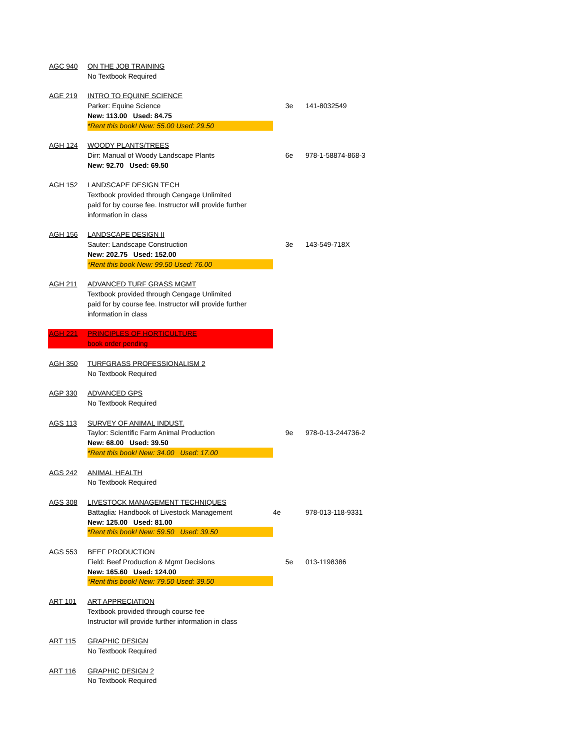| AGC 940 | ON THE JOB TRAINING | | |
| | No Textbook Required | | |
| AGE 219 | INTRO TO EQUINE SCIENCE | | |
| | Parker: Equine Science | 3e | 141-8032549 |
| | New: 113.00 Used: 84.75 | | |
| | *Rent this book! New: 55.00 Used: 29.50 | | |
| AGH 124 | WOODY PLANTS/TREES | | |
| | Dirr: Manual of Woody Landscape Plants | 6e | 978-1-58874-868-3 |
| | New: 92.70 Used: 69.50 | | |
| AGH 152 | LANDSCAPE DESIGN TECH | | |
| | Textbook provided through Cengage Unlimited | | |
| | paid for by course fee. Instructor will provide further | | |
| | information in class | | |
| AGH 156 | LANDSCAPE DESIGN II | | |
| | Sauter: Landscape Construction | 3e | 143-549-718X |
| | New: 202.75 Used: 152.00 | | |
| | *Rent this book New: 99.50 Used: 76.00 | | |
| AGH 211 | ADVANCED TURF GRASS MGMT | | |
| | Textbook provided through Cengage Unlimited | | |
| | paid for by course fee. Instructor will provide further | | |
| | information in class | | |
| AGH 221 | PRINCIPLES OF HORTICULTURE | | |
| | book order pending | | |
| AGH 350 | TURFGRASS PROFESSIONALISM 2 | | |
| | No Textbook Required | | |
| AGP 330 | ADVANCED GPS | | |
| | No Textbook Required | | |
| AGS 113 | SURVEY OF ANIMAL INDUST. | | |
| | Taylor: Scientific Farm Animal Production | 9e | 978-0-13-244736-2 |
| | New: 68.00 Used: 39.50 | | |
| | *Rent this book! New: 34.00 Used: 17.00 | | |
| AGS 242 | ANIMAL HEALTH | | |
| | No Textbook Required | | |
| AGS 308 | LIVESTOCK MANAGEMENT TECHNIQUES | | |
| | Battaglia: Handbook of Livestock Management | 4e | 978-013-118-9331 |
| | New: 125.00 Used: 81.00 | | |
| | *Rent this book! New: 59.50 Used: 39.50 | | |
| AGS 553 | BEEF PRODUCTION | | |
| | Field: Beef Production & Mgmt Decisions | 5e | 013-1198386 |
| | New: 165.60 Used: 124.00 | | |
| | *Rent this book! New: 79.50 Used: 39.50 | | |
| ART 101 | ART APPRECIATION | | |
| | Textbook provided through course fee | | |
| | Instructor will provide further information in class | | |
| ART 115 | GRAPHIC DESIGN | | |
| | No Textbook Required | | |
| ART 116 | GRAPHIC DESIGN 2 | | |
| | No Textbook Required | | |